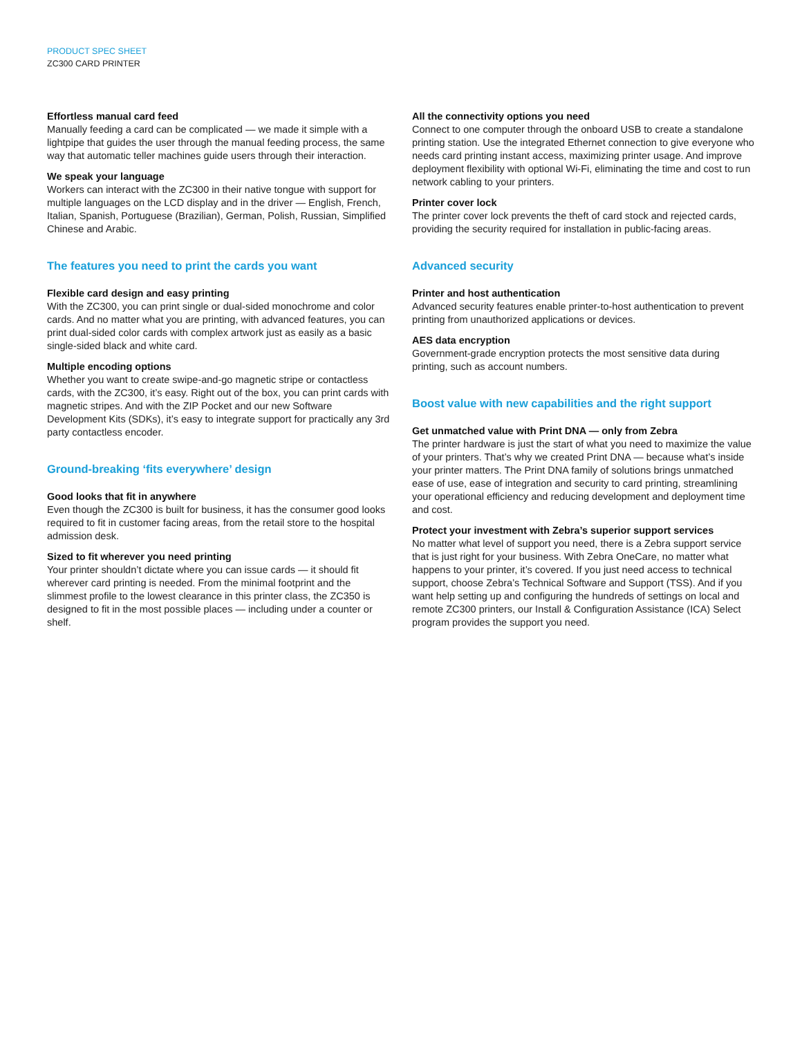PRODUCT SPEC SHEET
ZC300 CARD PRINTER
Effortless manual card feed
Manually feeding a card can be complicated — we made it simple with a lightpipe that guides the user through the manual feeding process, the same way that automatic teller machines guide users through their interaction.
We speak your language
Workers can interact with the ZC300 in their native tongue with support for multiple languages on the LCD display and in the driver — English, French, Italian, Spanish, Portuguese (Brazilian), German, Polish, Russian, Simplified Chinese and Arabic.
The features you need to print the cards you want
Flexible card design and easy printing
With the ZC300, you can print single or dual-sided monochrome and color cards. And no matter what you are printing, with advanced features, you can print dual-sided color cards with complex artwork just as easily as a basic single-sided black and white card.
Multiple encoding options
Whether you want to create swipe-and-go magnetic stripe or contactless cards, with the ZC300, it’s easy. Right out of the box, you can print cards with magnetic stripes. And with the ZIP Pocket and our new Software Development Kits (SDKs), it’s easy to integrate support for practically any 3rd party contactless encoder.
Ground-breaking ‘fits everywhere’ design
Good looks that fit in anywhere
Even though the ZC300 is built for business, it has the consumer good looks required to fit in customer facing areas, from the retail store to the hospital admission desk.
Sized to fit wherever you need printing
Your printer shouldn’t dictate where you can issue cards — it should fit wherever card printing is needed. From the minimal footprint and the slimmest profile to the lowest clearance in this printer class, the ZC350 is designed to fit in the most possible places — including under a counter or shelf.
All the connectivity options you need
Connect to one computer through the onboard USB to create a standalone printing station. Use the integrated Ethernet connection to give everyone who needs card printing instant access, maximizing printer usage. And improve deployment flexibility with optional Wi-Fi, eliminating the time and cost to run network cabling to your printers.
Printer cover lock
The printer cover lock prevents the theft of card stock and rejected cards, providing the security required for installation in public-facing areas.
Advanced security
Printer and host authentication
Advanced security features enable printer-to-host authentication to prevent printing from unauthorized applications or devices.
AES data encryption
Government-grade encryption protects the most sensitive data during printing, such as account numbers.
Boost value with new capabilities and the right support
Get unmatched value with Print DNA — only from Zebra
The printer hardware is just the start of what you need to maximize the value of your printers. That’s why we created Print DNA — because what’s inside your printer matters. The Print DNA family of solutions brings unmatched ease of use, ease of integration and security to card printing, streamlining your operational efficiency and reducing development and deployment time and cost.
Protect your investment with Zebra’s superior support services
No matter what level of support you need, there is a Zebra support service that is just right for your business. With Zebra OneCare, no matter what happens to your printer, it’s covered. If you just need access to technical support, choose Zebra’s Technical Software and Support (TSS). And if you want help setting up and configuring the hundreds of settings on local and remote ZC300 printers, our Install & Configuration Assistance (ICA) Select program provides the support you need.